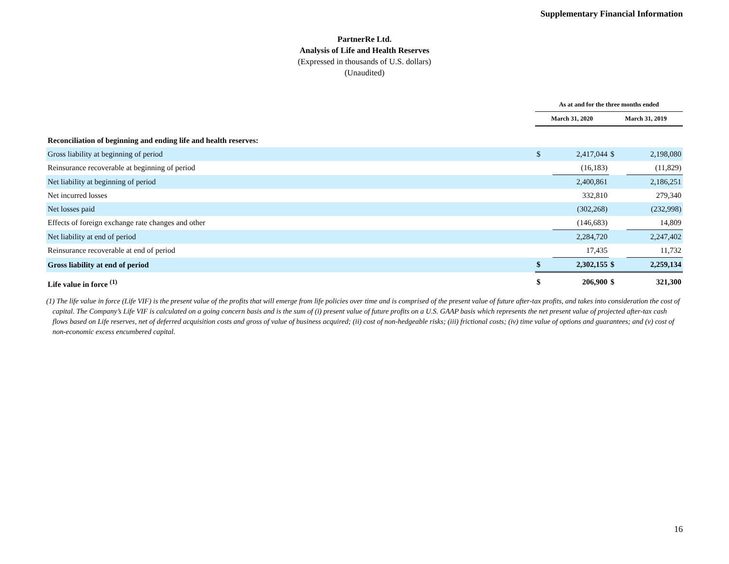Supplementary Financial Information
PartnerRe Ltd.
Analysis of Life and Health Reserves
(Expressed in thousands of U.S. dollars)
(Unaudited)
| | As at and for the three months ended | | | |
| --- | --- | --- | --- | --- |
| | March 31, 2020 | | March 31, 2019 | |
| Reconciliation of beginning and ending life and health reserves: | | | | |
| Gross liability at beginning of period | $ | 2,417,044 | $ | 2,198,080 |
| Reinsurance recoverable at beginning of period | | (16,183) | | (11,829) |
| Net liability at beginning of period | | 2,400,861 | | 2,186,251 |
| Net incurred losses | | 332,810 | | 279,340 |
| Net losses paid | | (302,268) | | (232,998) |
| Effects of foreign exchange rate changes and other | | (146,683) | | 14,809 |
| Net liability at end of period | | 2,284,720 | | 2,247,402 |
| Reinsurance recoverable at end of period | | 17,435 | | 11,732 |
| Gross liability at end of period | $ | 2,302,155 | $ | 2,259,134 |
| Life value in force <sup>(1)</sup> | $ | 206,900 | $ | 321,300 |
(1) The life value in force (Life VIF) is the present value of the profits that will emerge from life policies over time and is comprised of the present value of future after-tax profits, and takes into consideration the cost of capital. The Company’s Life VIF is calculated on a going concern basis and is the sum of (i) present value of future profits on a U.S. GAAP basis which represents the net present value of projected after-tax cash flows based on Life reserves, net of deferred acquisition costs and gross of value of business acquired; (ii) cost of non-hedgeable risks; (iii) frictional costs; (iv) time value of options and guarantees; and (v) cost of non-economic excess encumbered capital.
16